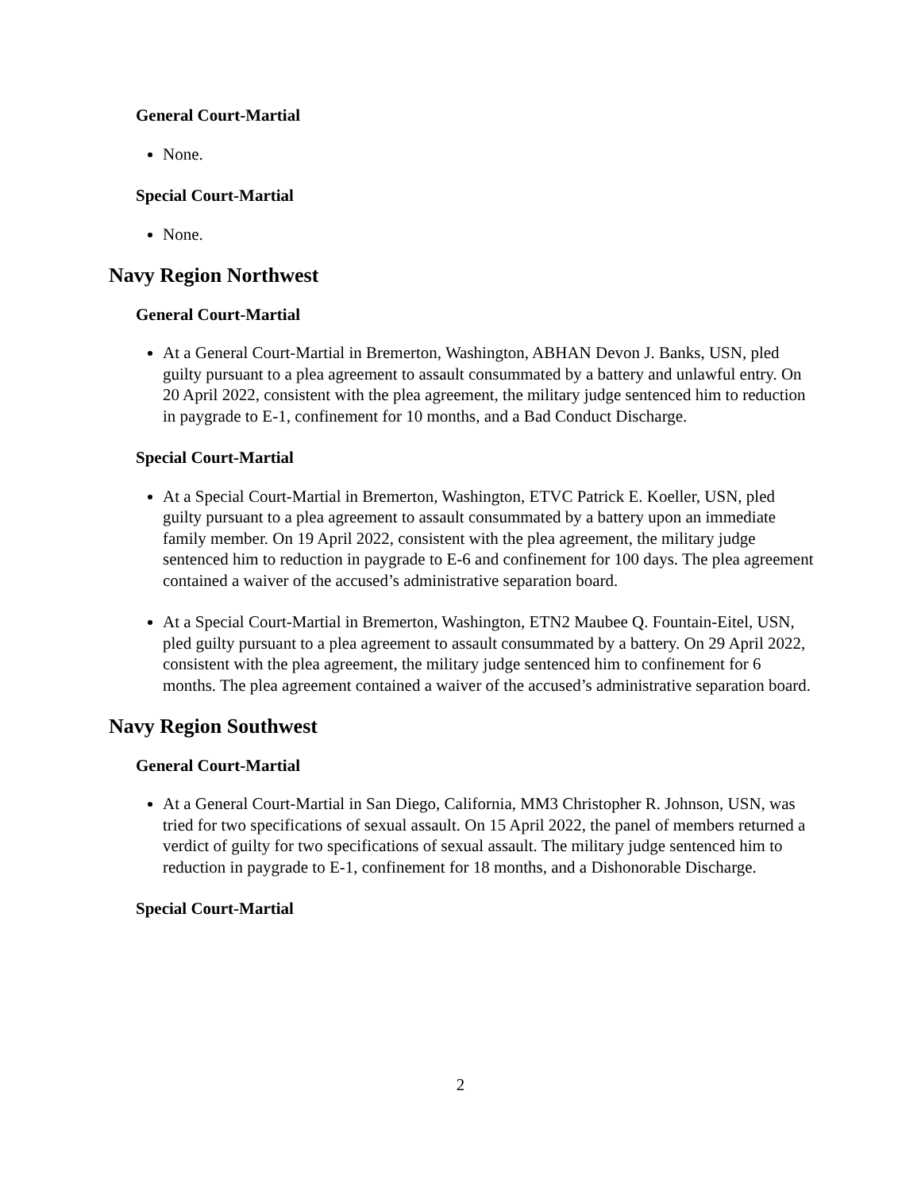General Court-Martial
None.
Special Court-Martial
None.
Navy Region Northwest
General Court-Martial
At a General Court-Martial in Bremerton, Washington, ABHAN Devon J. Banks, USN, pled guilty pursuant to a plea agreement to assault consummated by a battery and unlawful entry. On 20 April 2022, consistent with the plea agreement, the military judge sentenced him to reduction in paygrade to E-1, confinement for 10 months, and a Bad Conduct Discharge.
Special Court-Martial
At a Special Court-Martial in Bremerton, Washington, ETVC Patrick E. Koeller, USN, pled guilty pursuant to a plea agreement to assault consummated by a battery upon an immediate family member. On 19 April 2022, consistent with the plea agreement, the military judge sentenced him to reduction in paygrade to E-6 and confinement for 100 days. The plea agreement contained a waiver of the accused’s administrative separation board.
At a Special Court-Martial in Bremerton, Washington, ETN2 Maubee Q. Fountain-Eitel, USN, pled guilty pursuant to a plea agreement to assault consummated by a battery. On 29 April 2022, consistent with the plea agreement, the military judge sentenced him to confinement for 6 months. The plea agreement contained a waiver of the accused’s administrative separation board.
Navy Region Southwest
General Court-Martial
At a General Court-Martial in San Diego, California, MM3 Christopher R. Johnson, USN, was tried for two specifications of sexual assault. On 15 April 2022, the panel of members returned a verdict of guilty for two specifications of sexual assault. The military judge sentenced him to reduction in paygrade to E-1, confinement for 18 months, and a Dishonorable Discharge.
Special Court-Martial
2